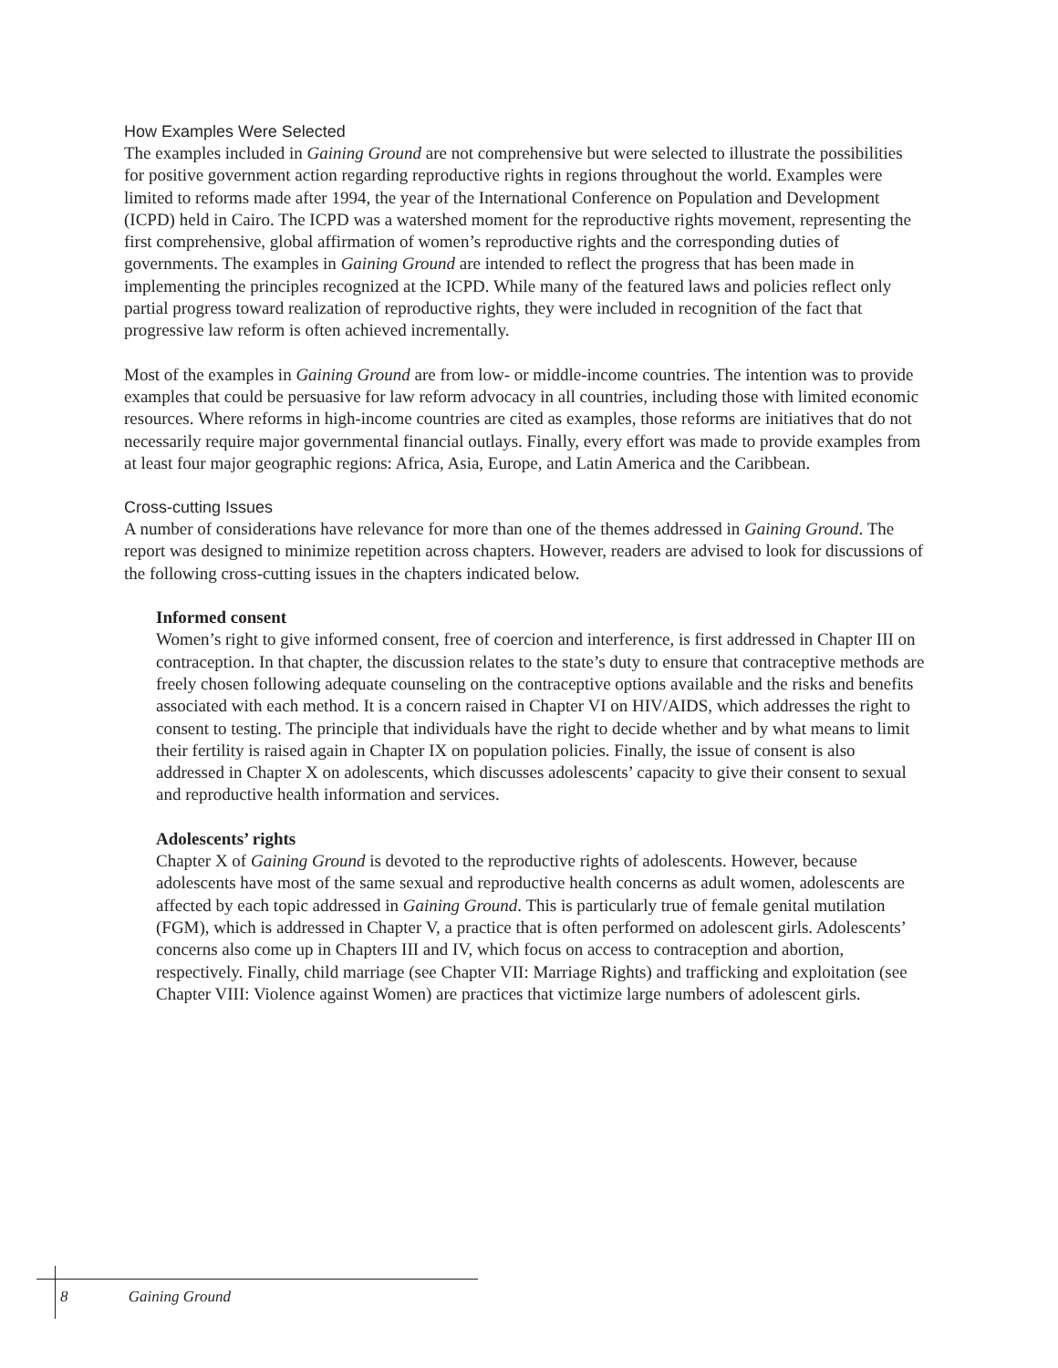How Examples Were Selected
The examples included in Gaining Ground are not comprehensive but were selected to illustrate the possibilities for positive government action regarding reproductive rights in regions throughout the world. Examples were limited to reforms made after 1994, the year of the International Conference on Population and Development (ICPD) held in Cairo. The ICPD was a watershed moment for the reproductive rights movement, representing the first comprehensive, global affirmation of women’s reproductive rights and the corresponding duties of governments. The examples in Gaining Ground are intended to reflect the progress that has been made in implementing the principles recognized at the ICPD. While many of the featured laws and policies reflect only partial progress toward realization of reproductive rights, they were included in recognition of the fact that progressive law reform is often achieved incrementally.
Most of the examples in Gaining Ground are from low- or middle-income countries. The intention was to provide examples that could be persuasive for law reform advocacy in all countries, including those with limited economic resources. Where reforms in high-income countries are cited as examples, those reforms are initiatives that do not necessarily require major governmental financial outlays. Finally, every effort was made to provide examples from at least four major geographic regions: Africa, Asia, Europe, and Latin America and the Caribbean.
Cross-cutting Issues
A number of considerations have relevance for more than one of the themes addressed in Gaining Ground. The report was designed to minimize repetition across chapters. However, readers are advised to look for discussions of the following cross-cutting issues in the chapters indicated below.
Informed consent
Women’s right to give informed consent, free of coercion and interference, is first addressed in Chapter III on contraception. In that chapter, the discussion relates to the state’s duty to ensure that contraceptive methods are freely chosen following adequate counseling on the contraceptive options available and the risks and benefits associated with each method. It is a concern raised in Chapter VI on HIV/AIDS, which addresses the right to consent to testing. The principle that individuals have the right to decide whether and by what means to limit their fertility is raised again in Chapter IX on population policies. Finally, the issue of consent is also addressed in Chapter X on adolescents, which discusses adolescents’ capacity to give their consent to sexual and reproductive health information and services.
Adolescents’ rights
Chapter X of Gaining Ground is devoted to the reproductive rights of adolescents. However, because adolescents have most of the same sexual and reproductive health concerns as adult women, adolescents are affected by each topic addressed in Gaining Ground. This is particularly true of female genital mutilation (FGM), which is addressed in Chapter V, a practice that is often performed on adolescent girls. Adolescents’ concerns also come up in Chapters III and IV, which focus on access to contraception and abortion, respectively. Finally, child marriage (see Chapter VII: Marriage Rights) and trafficking and exploitation (see Chapter VIII: Violence against Women) are practices that victimize large numbers of adolescent girls.
8 Gaining Ground